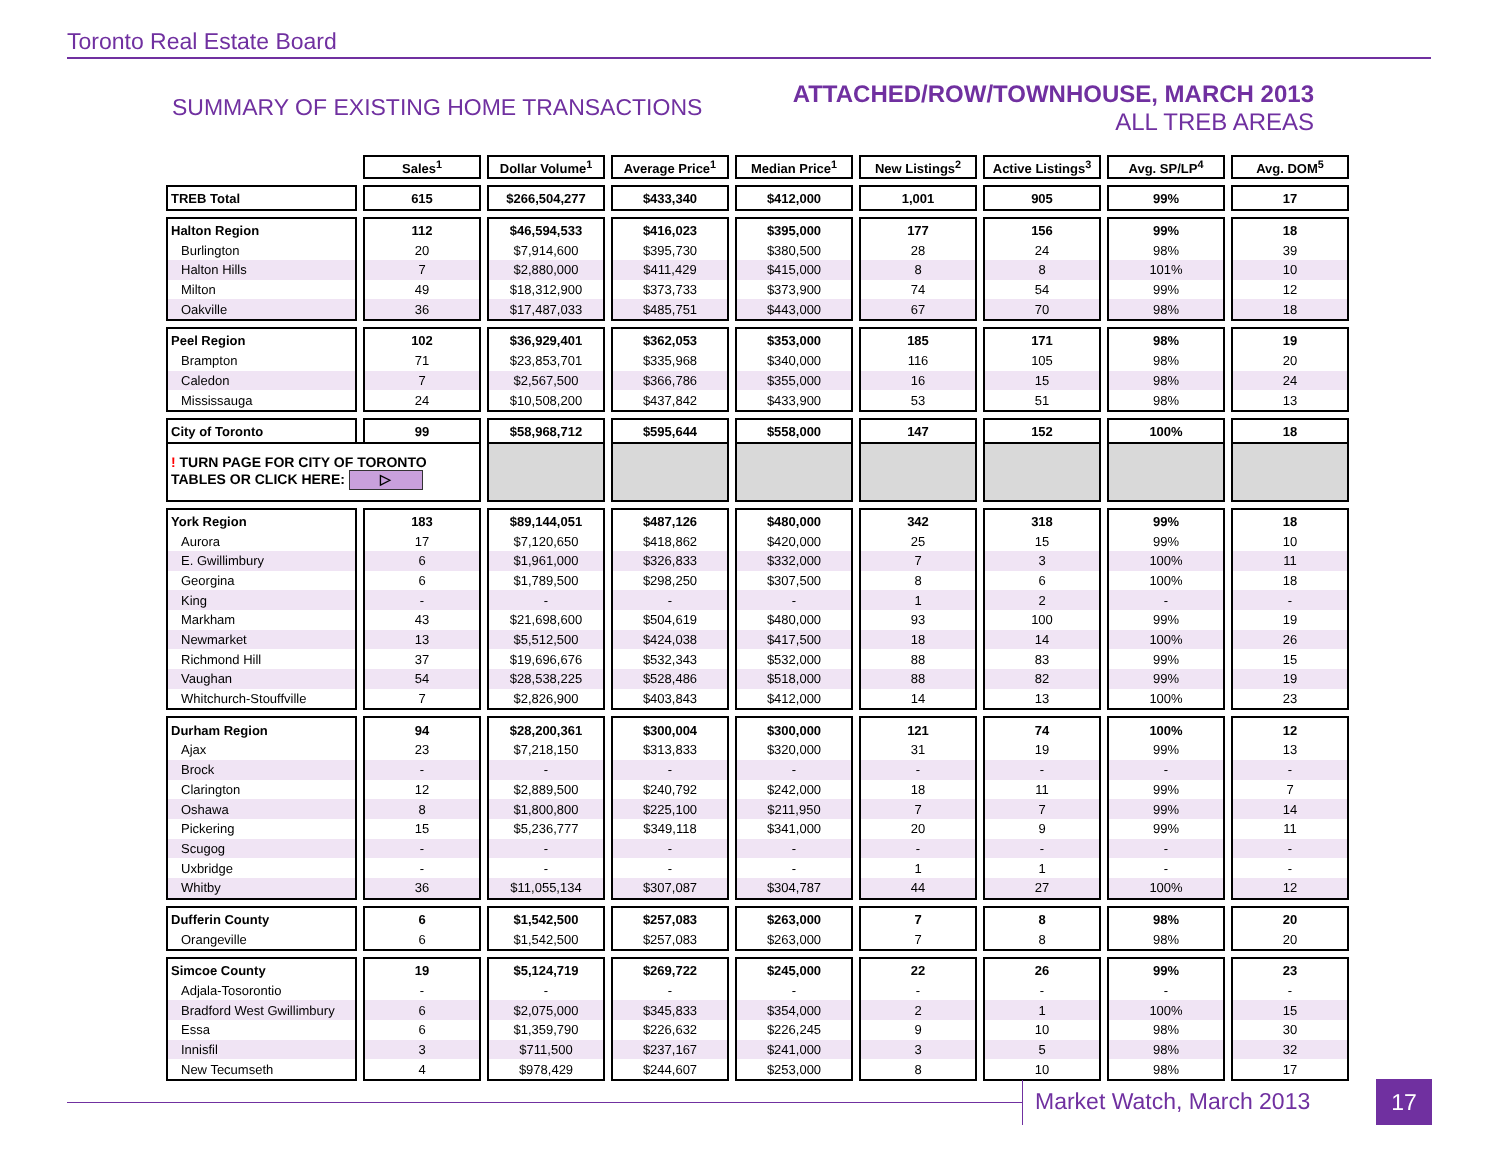Toronto Real Estate Board
SUMMARY OF EXISTING HOME TRANSACTIONS
ATTACHED/ROW/TOWNHOUSE, MARCH 2013
ALL TREB AREAS
| | Sales<sup>1</sup> | Dollar Volume<sup>1</sup> | Average Price<sup>1</sup> | Median Price<sup>1</sup> | New Listings<sup>2</sup> | Active Listings<sup>3</sup> | Avg. SP/LP<sup>4</sup> | Avg. DOM<sup>5</sup> |
| --- | --- | --- | --- | --- | --- | --- | --- | --- |
| TREB Total | 615 | $266,504,277 | $433,340 | $412,000 | 1,001 | 905 | 99% | 17 |
| Halton Region | 112 | $46,594,533 | $416,023 | $395,000 | 177 | 156 | 99% | 18 |
| Burlington | 20 | $7,914,600 | $395,730 | $380,500 | 28 | 24 | 98% | 39 |
| Halton Hills | 7 | $2,880,000 | $411,429 | $415,000 | 8 | 8 | 101% | 10 |
| Milton | 49 | $18,312,900 | $373,733 | $373,900 | 74 | 54 | 99% | 12 |
| Oakville | 36 | $17,487,033 | $485,751 | $443,000 | 67 | 70 | 98% | 18 |
| Peel Region | 102 | $36,929,401 | $362,053 | $353,000 | 185 | 171 | 98% | 19 |
| Brampton | 71 | $23,853,701 | $335,968 | $340,000 | 116 | 105 | 98% | 20 |
| Caledon | 7 | $2,567,500 | $366,786 | $355,000 | 16 | 15 | 98% | 24 |
| Mississauga | 24 | $10,508,200 | $437,842 | $433,900 | 53 | 51 | 98% | 13 |
| City of Toronto | 99 | $58,968,712 | $595,644 | $558,000 | 147 | 152 | 100% | 18 |
| ! TURN PAGE FOR CITY OF TORONTO TABLES OR CLICK HERE: ▷ | | | | | | | | |
| York Region | 183 | $89,144,051 | $487,126 | $480,000 | 342 | 318 | 99% | 18 |
| Aurora | 17 | $7,120,650 | $418,862 | $420,000 | 25 | 15 | 99% | 10 |
| E. Gwillimbury | 6 | $1,961,000 | $326,833 | $332,000 | 7 | 3 | 100% | 11 |
| Georgina | 6 | $1,789,500 | $298,250 | $307,500 | 8 | 6 | 100% | 18 |
| King | - | - | - | - | 1 | 2 | - | - |
| Markham | 43 | $21,698,600 | $504,619 | $480,000 | 93 | 100 | 99% | 19 |
| Newmarket | 13 | $5,512,500 | $424,038 | $417,500 | 18 | 14 | 100% | 26 |
| Richmond Hill | 37 | $19,696,676 | $532,343 | $532,000 | 88 | 83 | 99% | 15 |
| Vaughan | 54 | $28,538,225 | $528,486 | $518,000 | 88 | 82 | 99% | 19 |
| Whitchurch-Stouffville | 7 | $2,826,900 | $403,843 | $412,000 | 14 | 13 | 100% | 23 |
| Durham Region | 94 | $28,200,361 | $300,004 | $300,000 | 121 | 74 | 100% | 12 |
| Ajax | 23 | $7,218,150 | $313,833 | $320,000 | 31 | 19 | 99% | 13 |
| Brock | - | - | - | - | - | - | - | - |
| Clarington | 12 | $2,889,500 | $240,792 | $242,000 | 18 | 11 | 99% | 7 |
| Oshawa | 8 | $1,800,800 | $225,100 | $211,950 | 7 | 7 | 99% | 14 |
| Pickering | 15 | $5,236,777 | $349,118 | $341,000 | 20 | 9 | 99% | 11 |
| Scugog | - | - | - | - | - | - | - | - |
| Uxbridge | - | - | - | - | 1 | 1 | - | - |
| Whitby | 36 | $11,055,134 | $307,087 | $304,787 | 44 | 27 | 100% | 12 |
| Dufferin County | 6 | $1,542,500 | $257,083 | $263,000 | 7 | 8 | 98% | 20 |
| Orangeville | 6 | $1,542,500 | $257,083 | $263,000 | 7 | 8 | 98% | 20 |
| Simcoe County | 19 | $5,124,719 | $269,722 | $245,000 | 22 | 26 | 99% | 23 |
| Adjala-Tosorontio | - | - | - | - | - | - | - | - |
| Bradford West Gwillimbury | 6 | $2,075,000 | $345,833 | $354,000 | 2 | 1 | 100% | 15 |
| Essa | 6 | $1,359,790 | $226,632 | $226,245 | 9 | 10 | 98% | 30 |
| Innisfil | 3 | $711,500 | $237,167 | $241,000 | 3 | 5 | 98% | 32 |
| New Tecumseth | 4 | $978,429 | $244,607 | $253,000 | 8 | 10 | 98% | 17 |
Market Watch, March 2013 17